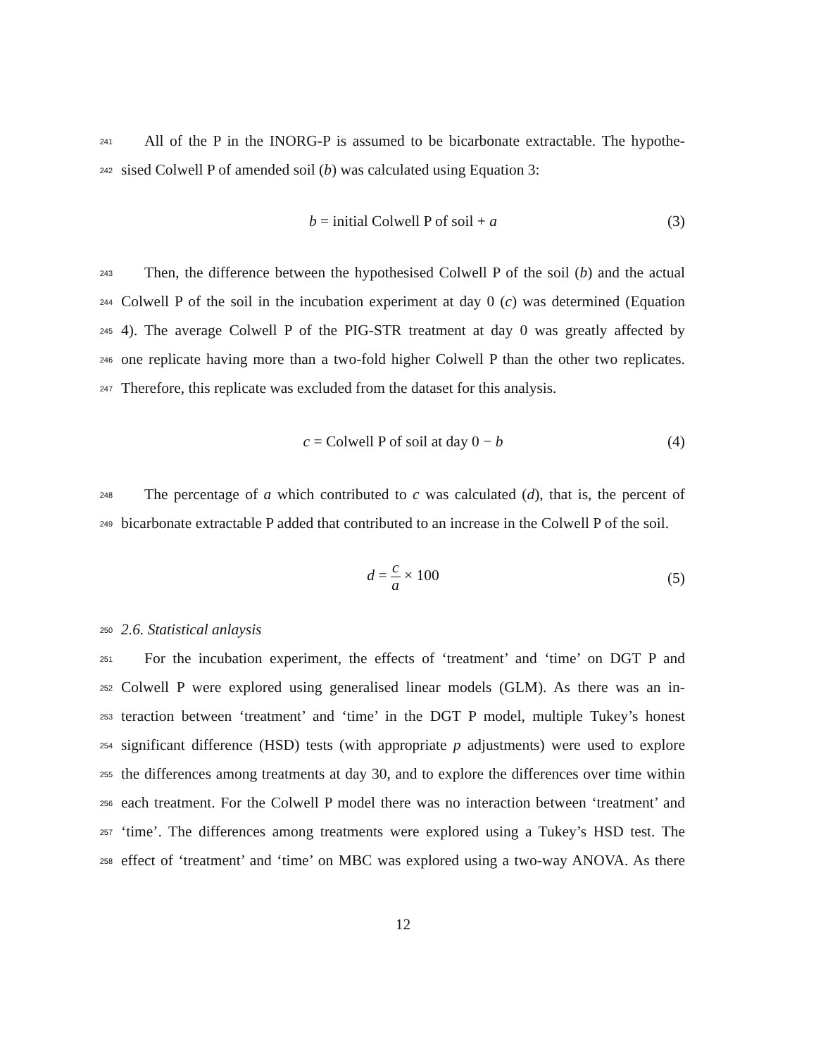241
All of the P in the INORG-P is assumed to be bicarbonate extractable. The hypothe-
242
sised Colwell P of amended soil (b) was calculated using Equation 3:
b = initial Colwell P of soil + a (3)
243
Then, the difference between the hypothesised Colwell P of the soil (b) and the actual
244
Colwell P of the soil in the incubation experiment at day 0 (c) was determined (Equation
245
4). The average Colwell P of the PIG-STR treatment at day 0 was greatly affected by
246
one replicate having more than a two-fold higher Colwell P than the other two replicates.
247
Therefore, this replicate was excluded from the dataset for this analysis.
c = Colwell P of soil at day 0 − b (4)
248
The percentage of a which contributed to c was calculated (d), that is, the percent of
249
bicarbonate extractable P added that contributed to an increase in the Colwell P of the soil.
d = c a × 100
(5)
250
2.6. Statistical anlaysis
251
For the incubation experiment, the effects of ‘treatment’ and ‘time’ on DGT P and
252
Colwell P were explored using generalised linear models (GLM). As there was an in-
253
teraction between ‘treatment’ and ‘time’ in the DGT P model, multiple Tukey’s honest
254
significant difference (HSD) tests (with appropriate p adjustments) were used to explore
255
the differences among treatments at day 30, and to explore the differences over time within
256
each treatment. For the Colwell P model there was no interaction between ‘treatment’ and
257
‘time’. The differences among treatments were explored using a Tukey’s HSD test. The
258
effect of ‘treatment’ and ‘time’ on MBC was explored using a two-way ANOVA. As there
12